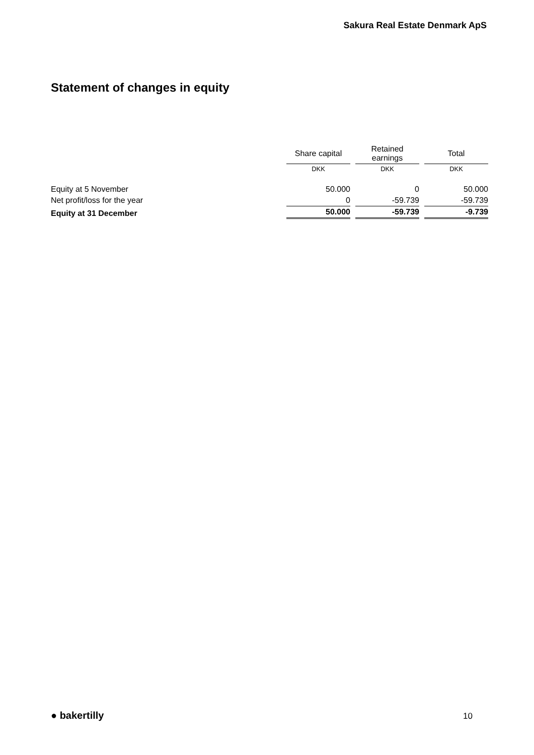Sakura Real Estate Denmark ApS
Statement of changes in equity
| | Share capital | | Retained earnings | | Total |
| --- | --- | --- | --- | --- | --- |
| | DKK | | DKK | | DKK |
| Equity at 5 November | 50.000 | | 0 | | 50.000 |
| Net profit/loss for the year | 0 | | -59.739 | | -59.739 |
| Equity at 31 December | 50.000 | | -59.739 | | -9.739 |
● bakertilly 10